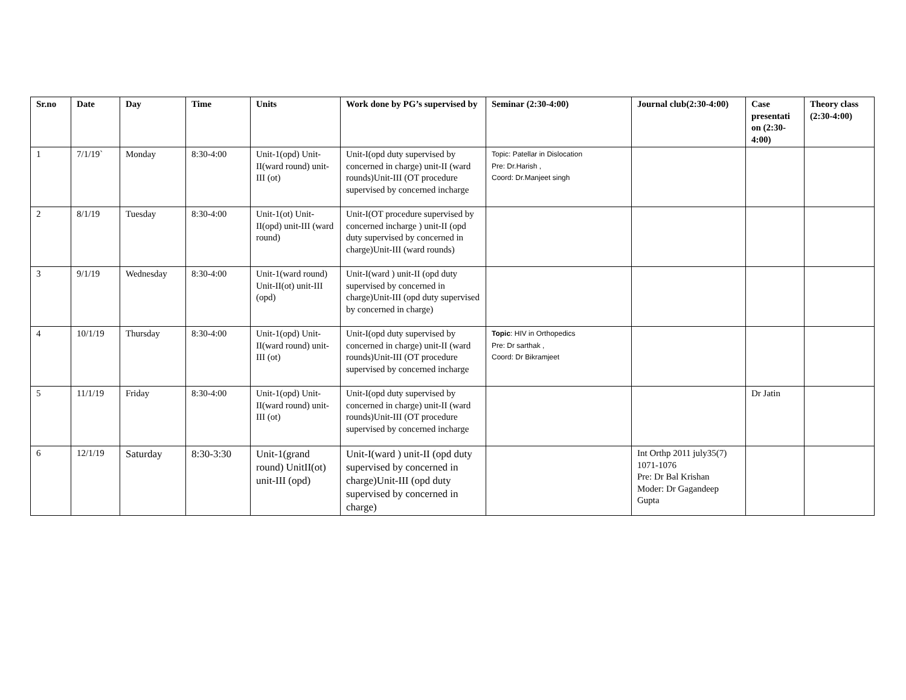| Sr.no | Date | Day | Time | Units | Work done by PG’s supervised by | Seminar (2:30-4:00) | Journal club(2:30-4:00) | Case presentati on (2:30-4:00) | Theory class (2:30-4:00) |
| --- | --- | --- | --- | --- | --- | --- | --- | --- | --- |
| 1 | 7/1/19` | Monday | 8:30-4:00 | Unit-1(opd) Unit-II(ward round) unit-III (ot) | Unit-I(opd duty supervised by concerned in charge) unit-II (ward rounds)Unit-III (OT procedure supervised by concerned incharge | Topic: Patellar in Dislocation Pre: Dr.Harish , Coord: Dr.Manjeet singh | | | |
| 2 | 8/1/19 | Tuesday | 8:30-4:00 | Unit-1(ot) Unit-II(opd) unit-III (ward round) | Unit-I(OT procedure supervised by concerned incharge ) unit-II (opd duty supervised by concerned in charge)Unit-III (ward rounds) | | | | |
| 3 | 9/1/19 | Wednesday | 8:30-4:00 | Unit-1(ward round) Unit-II(ot) unit-III (opd) | Unit-I(ward ) unit-II (opd duty supervised by concerned in charge)Unit-III (opd duty supervised by concerned in charge) | | | | |
| 4 | 10/1/19 | Thursday | 8:30-4:00 | Unit-1(opd) Unit-II(ward round) unit-III (ot) | Unit-I(opd duty supervised by concerned in charge) unit-II (ward rounds)Unit-III (OT procedure supervised by concerned incharge | Topic : HIV in Orthopedics Pre: Dr sarthak , Coord: Dr Bikramjeet | | | |
| 5 | 11/1/19 | Friday | 8:30-4:00 | Unit-1(opd) Unit-II(ward round) unit-III (ot) | Unit-I(opd duty supervised by concerned in charge) unit-II (ward rounds)Unit-III (OT procedure supervised by concerned incharge | | | Dr Jatin | |
| 6 | 12/1/19 | Saturday | 8:30-3:30 | Unit-1(grand round) UnitII(ot) unit-III (opd) | Unit-I(ward ) unit-II (opd duty supervised by concerned in charge)Unit-III (opd duty supervised by concerned in charge) | | Int Orthp 2011 july35(7) 1071-1076 Pre: Dr Bal Krishan Moder: Dr Gagandeep Gupta | | |